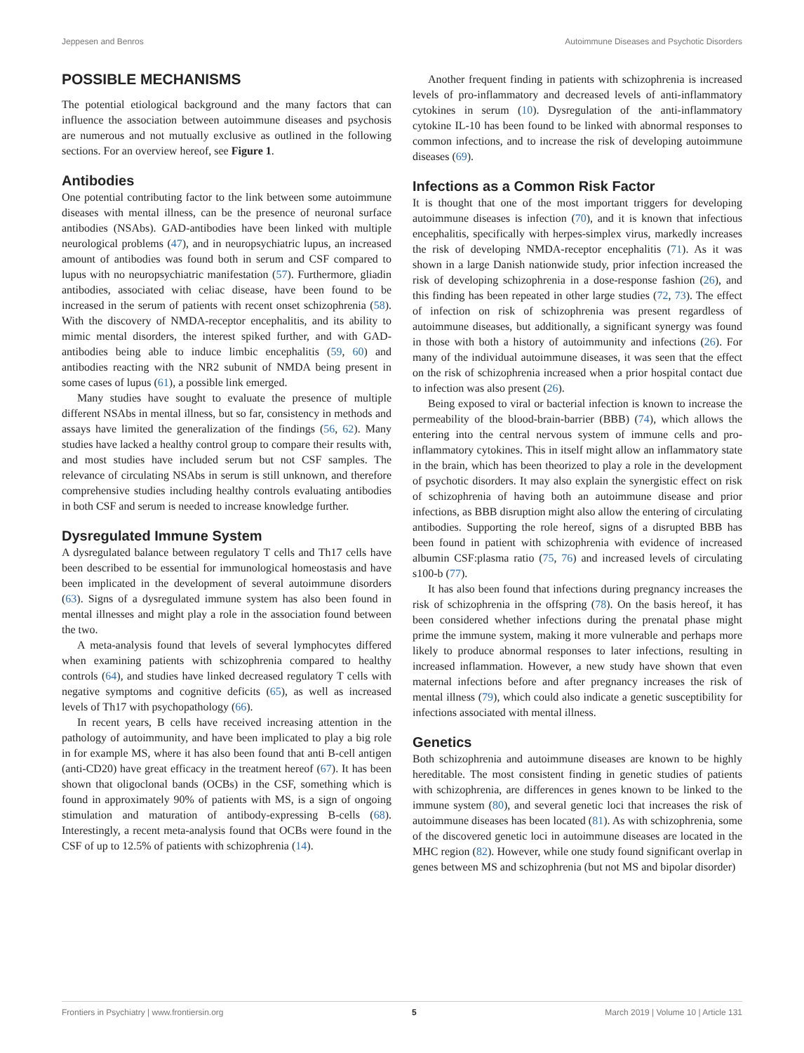Jeppesen and Benros Autoimmune Diseases and Psychotic Disorders
POSSIBLE MECHANISMS
The potential etiological background and the many factors that can influence the association between autoimmune diseases and psychosis are numerous and not mutually exclusive as outlined in the following sections. For an overview hereof, see Figure 1.
Antibodies
One potential contributing factor to the link between some autoimmune diseases with mental illness, can be the presence of neuronal surface antibodies (NSAbs). GAD-antibodies have been linked with multiple neurological problems (47), and in neuropsychiatric lupus, an increased amount of antibodies was found both in serum and CSF compared to lupus with no neuropsychiatric manifestation (57). Furthermore, gliadin antibodies, associated with celiac disease, have been found to be increased in the serum of patients with recent onset schizophrenia (58). With the discovery of NMDA-receptor encephalitis, and its ability to mimic mental disorders, the interest spiked further, and with GAD-antibodies being able to induce limbic encephalitis (59, 60) and antibodies reacting with the NR2 subunit of NMDA being present in some cases of lupus (61), a possible link emerged.
Many studies have sought to evaluate the presence of multiple different NSAbs in mental illness, but so far, consistency in methods and assays have limited the generalization of the findings (56, 62). Many studies have lacked a healthy control group to compare their results with, and most studies have included serum but not CSF samples. The relevance of circulating NSAbs in serum is still unknown, and therefore comprehensive studies including healthy controls evaluating antibodies in both CSF and serum is needed to increase knowledge further.
Dysregulated Immune System
A dysregulated balance between regulatory T cells and Th17 cells have been described to be essential for immunological homeostasis and have been implicated in the development of several autoimmune disorders (63). Signs of a dysregulated immune system has also been found in mental illnesses and might play a role in the association found between the two.
A meta-analysis found that levels of several lymphocytes differed when examining patients with schizophrenia compared to healthy controls (64), and studies have linked decreased regulatory T cells with negative symptoms and cognitive deficits (65), as well as increased levels of Th17 with psychopathology (66).
In recent years, B cells have received increasing attention in the pathology of autoimmunity, and have been implicated to play a big role in for example MS, where it has also been found that anti B-cell antigen (anti-CD20) have great efficacy in the treatment hereof (67). It has been shown that oligoclonal bands (OCBs) in the CSF, something which is found in approximately 90% of patients with MS, is a sign of ongoing stimulation and maturation of antibody-expressing B-cells (68). Interestingly, a recent meta-analysis found that OCBs were found in the CSF of up to 12.5% of patients with schizophrenia (14).
Another frequent finding in patients with schizophrenia is increased levels of pro-inflammatory and decreased levels of anti-inflammatory cytokines in serum (10). Dysregulation of the anti-inflammatory cytokine IL-10 has been found to be linked with abnormal responses to common infections, and to increase the risk of developing autoimmune diseases (69).
Infections as a Common Risk Factor
It is thought that one of the most important triggers for developing autoimmune diseases is infection (70), and it is known that infectious encephalitis, specifically with herpes-simplex virus, markedly increases the risk of developing NMDA-receptor encephalitis (71). As it was shown in a large Danish nationwide study, prior infection increased the risk of developing schizophrenia in a dose-response fashion (26), and this finding has been repeated in other large studies (72, 73). The effect of infection on risk of schizophrenia was present regardless of autoimmune diseases, but additionally, a significant synergy was found in those with both a history of autoimmunity and infections (26). For many of the individual autoimmune diseases, it was seen that the effect on the risk of schizophrenia increased when a prior hospital contact due to infection was also present (26).
Being exposed to viral or bacterial infection is known to increase the permeability of the blood-brain-barrier (BBB) (74), which allows the entering into the central nervous system of immune cells and pro-inflammatory cytokines. This in itself might allow an inflammatory state in the brain, which has been theorized to play a role in the development of psychotic disorders. It may also explain the synergistic effect on risk of schizophrenia of having both an autoimmune disease and prior infections, as BBB disruption might also allow the entering of circulating antibodies. Supporting the role hereof, signs of a disrupted BBB has been found in patient with schizophrenia with evidence of increased albumin CSF:plasma ratio (75, 76) and increased levels of circulating s100-b (77).
It has also been found that infections during pregnancy increases the risk of schizophrenia in the offspring (78). On the basis hereof, it has been considered whether infections during the prenatal phase might prime the immune system, making it more vulnerable and perhaps more likely to produce abnormal responses to later infections, resulting in increased inflammation. However, a new study have shown that even maternal infections before and after pregnancy increases the risk of mental illness (79), which could also indicate a genetic susceptibility for infections associated with mental illness.
Genetics
Both schizophrenia and autoimmune diseases are known to be highly hereditable. The most consistent finding in genetic studies of patients with schizophrenia, are differences in genes known to be linked to the immune system (80), and several genetic loci that increases the risk of autoimmune diseases has been located (81). As with schizophrenia, some of the discovered genetic loci in autoimmune diseases are located in the MHC region (82). However, while one study found significant overlap in genes between MS and schizophrenia (but not MS and bipolar disorder)
Frontiers in Psychiatry | www.frontiersin.org 5 March 2019 | Volume 10 | Article 131